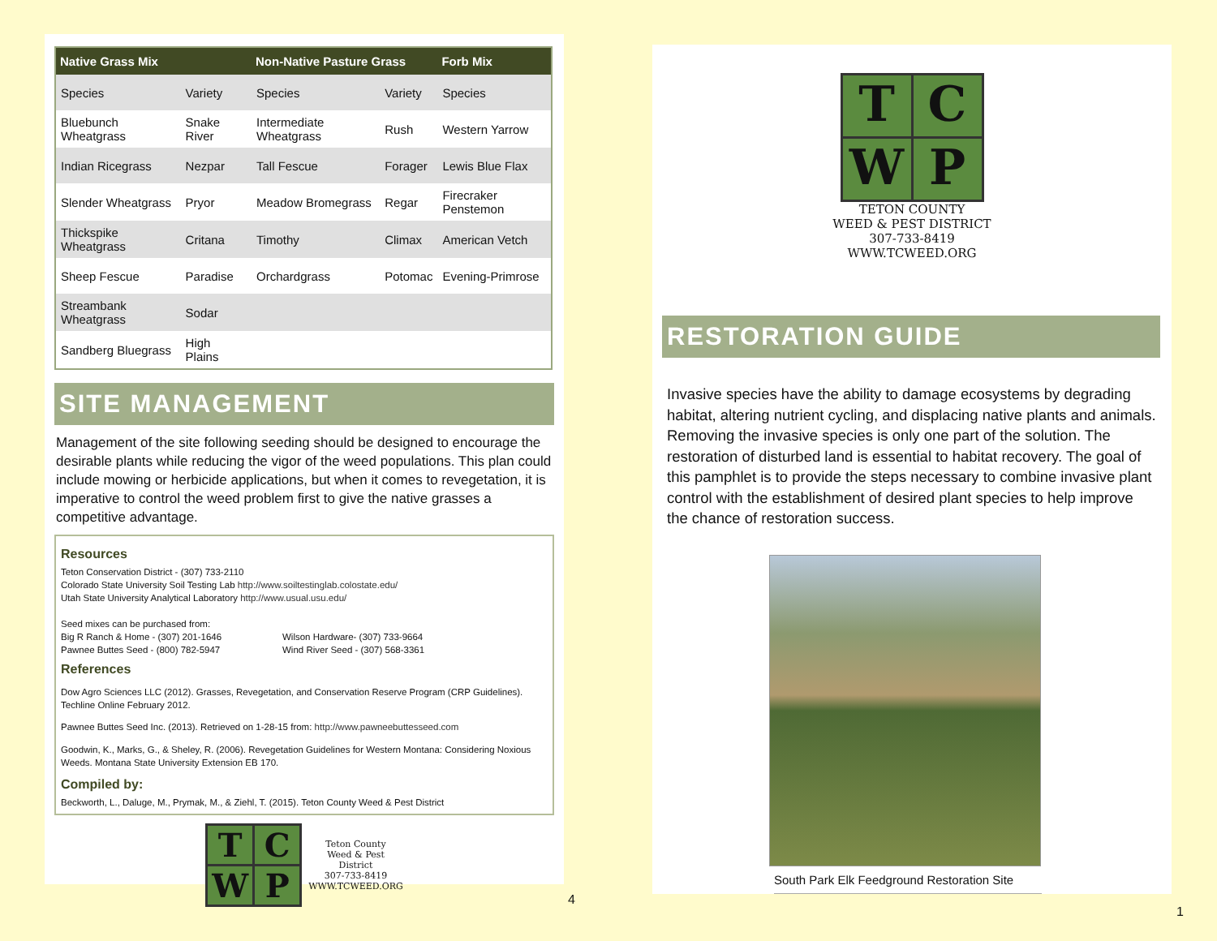| Native Grass Mix | | Non-Native Pasture Grass | | Forb Mix |
| --- | --- | --- | --- | --- |
| Species | Variety | Species | Variety | Species |
| Bluebunch Wheatgrass | Snake River | Intermediate Wheatgrass | Rush | Western Yarrow |
| Indian Ricegrass | Nezpar | Tall Fescue | Forager | Lewis Blue Flax |
| Slender Wheatgrass | Pryor | Meadow Bromegrass | Regar | Firecraker Penstemon |
| Thickspike Wheatgrass | Critana | Timothy | Climax | American Vetch |
| Sheep Fescue | Paradise | Orchardgrass | Potomac | Evening-Primrose |
| Streambank Wheatgrass | Sodar | | | |
| Sandberg Bluegrass | High Plains | | | |
SITE MANAGEMENT
Management of the site following seeding should be designed to encourage the desirable plants while reducing the vigor of the weed populations. This plan could include mowing or herbicide applications, but when it comes to revegetation, it is imperative to control the weed problem first to give the native grasses a competitive advantage.
Resources
Teton Conservation District - (307) 733-2110
Colorado State University Soil Testing Lab http://www.soiltestinglab.colostate.edu/
Utah State University Analytical Laboratory http://www.usual.usu.edu/
Seed mixes can be purchased from:
Big R Ranch & Home - (307) 201-1646
Pawnee Buttes Seed - (800) 782-5947
Wilson Hardware- (307) 733-9664
Wind River Seed - (307) 568-3361
References
Dow Agro Sciences LLC (2012). Grasses, Revegetation, and Conservation Reserve Program (CRP Guidelines). Techline Online February 2012.
Pawnee Buttes Seed Inc. (2013). Retrieved on 1-28-15 from: http://www.pawneebuttesseed.com
Goodwin, K., Marks, G., & Sheley, R. (2006). Revegetation Guidelines for Western Montana: Considering Noxious Weeds. Montana State University Extension EB 170.
Compiled by:
Beckworth, L., Daluge, M., Prymak, M., & Ziehl, T. (2015). Teton County Weed & Pest District
T
C
W
P
Teton County
Weed & Pest
District
307-733-8419
WWW.TCWEED.ORG
4
T
C
W
P
TETON COUNTY
WEED & PEST DISTRICT
307-733-8419
WWW.TCWEED.ORG
RESTORATION GUIDE
Invasive species have the ability to damage ecosystems by degrading habitat, altering nutrient cycling, and displacing native plants and animals. Removing the invasive species is only one part of the solution. The restoration of disturbed land is essential to habitat recovery. The goal of this pamphlet is to provide the steps necessary to combine invasive plant control with the establishment of desired plant species to help improve the chance of restoration success.
South Park Elk Feedground Restoration Site
1